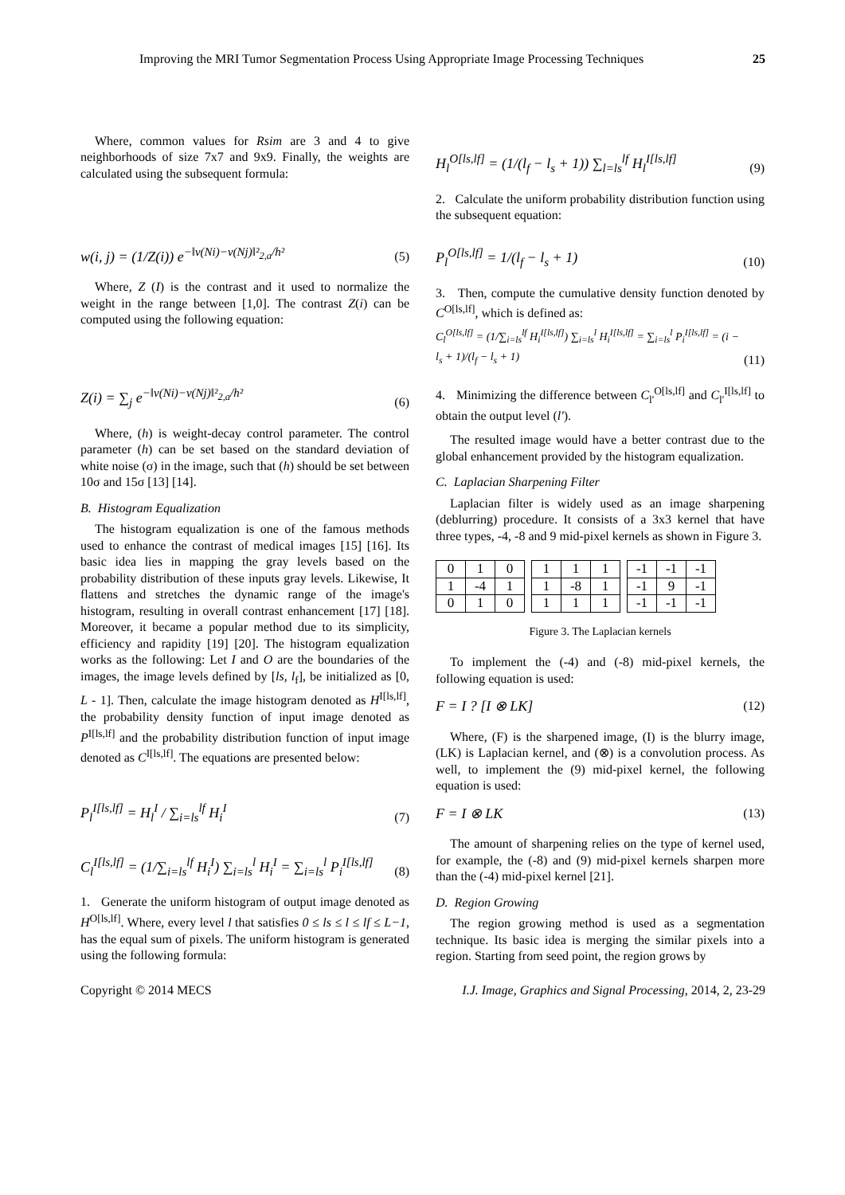Improving the MRI Tumor Segmentation Process Using Appropriate Image Processing Techniques 25
Where, common values for Rsim are 3 and 4 to give neighborhoods of size 7x7 and 9x9. Finally, the weights are calculated using the subsequent formula:
w(i, j) = (1/Z(i)) e<sup>−‖v(Ni)−v(Nj)‖²<sub>2,a</sub>/h²</sup> (5)
Where, Z (I) is the contrast and it used to normalize the weight in the range between [1,0]. The contrast Z(i) can be computed using the following equation:
Z(i) = ∑<sub>j</sub> e<sup>−‖v(Ni)−v(Nj)‖²<sub>2,a</sub>/h²</sup> (6)
Where, (h) is weight-decay control parameter. The control parameter (h) can be set based on the standard deviation of white noise (σ) in the image, such that (h) should be set between 10σ and 15σ [13] [14].
B. Histogram Equalization
The histogram equalization is one of the famous methods used to enhance the contrast of medical images [15] [16]. Its basic idea lies in mapping the gray levels based on the probability distribution of these inputs gray levels. Likewise, It flattens and stretches the dynamic range of the image's histogram, resulting in overall contrast enhancement [17] [18]. Moreover, it became a popular method due to its simplicity, efficiency and rapidity [19] [20]. The histogram equalization works as the following: Let I and O are the boundaries of the images, the image levels defined by [ls, l<sub>f</sub>], be initialized as [0, L - 1]. Then, calculate the image histogram denoted as H<sup>I[ls,lf]</sup>, the probability density function of input image denoted as P<sup>I[ls,lf]</sup> and the probability distribution function of input image denoted as C<sup>I[ls,lf]</sup>. The equations are presented below:
P<sub>l</sub><sup>I[ls,lf]</sup> = H<sub>l</sub><sup>I</sup> / ∑<sub>i=ls</sub><sup>lf</sup> H<sub>i</sub><sup>I</sup> (7)
C<sub>l</sub><sup>I[ls,lf]</sup> = (1/∑<sub>i=ls</sub><sup>lf</sup> H<sub>i</sub><sup>I</sup>) ∑<sub>i=ls</sub><sup>l</sup> H<sub>i</sub><sup>I</sup> = ∑<sub>i=ls</sub><sup>l</sup> P<sub>i</sub><sup>I[ls,lf]</sup> (8)
1. Generate the uniform histogram of output image denoted as H<sup>O[ls,lf]</sup>. Where, every level l that satisfies 0 ≤ ls ≤ l ≤ lf ≤ L−1, has the equal sum of pixels. The uniform histogram is generated using the following formula:
H<sub>l</sub><sup>O[ls,lf]</sup> = (1/(l<sub>f</sub> − l<sub>s</sub> + 1)) ∑<sub>l=ls</sub><sup>lf</sup> H<sub>l</sub><sup>I[ls,lf]</sup> (9)
2. Calculate the uniform probability distribution function using the subsequent equation:
P<sub>l</sub><sup>O[ls,lf]</sup> = 1/(l<sub>f</sub> − l<sub>s</sub> + 1) (10)
3. Then, compute the cumulative density function denoted by C<sup>O[ls,lf]</sup>, which is defined as:
C<sub>l</sub><sup>O[ls,lf]</sup> = (1/∑<sub>i=ls</sub><sup>lf</sup> H<sub>i</sub><sup>I[ls,lf]</sup>) ∑<sub>i=ls</sub><sup>l</sup> H<sub>i</sub><sup>I[ls,lf]</sup> = ∑<sub>i=ls</sub><sup>l</sup> P<sub>i</sub><sup>I[ls,lf]</sup> = (i − l<sub>s</sub> + 1)/(l<sub>f</sub> − l<sub>s</sub> + 1) (11)
4. Minimizing the difference between C<sub>l'</sub><sup>O[ls,lf]</sup> and C<sub>l'</sub><sup>I[ls,lf]</sup> to obtain the output level (l').
The resulted image would have a better contrast due to the global enhancement provided by the histogram equalization.
C. Laplacian Sharpening Filter
Laplacian filter is widely used as an image sharpening (deblurring) procedure. It consists of a 3x3 kernel that have three types, -4, -8 and 9 mid-pixel kernels as shown in Figure 3.
| 0 | 1 | 0 |
| 1 | -4 | 1 |
| 0 | 1 | 0 |
| 1 | 1 | 1 |
| 1 | -8 | 1 |
| 1 | 1 | 1 |
| -1 | -1 | -1 |
| -1 | 9 | -1 |
| -1 | -1 | -1 |
Figure 3. The Laplacian kernels
To implement the (-4) and (-8) mid-pixel kernels, the following equation is used:
F = I ? [I ⊗ LK] (12)
Where, (F) is the sharpened image, (I) is the blurry image, (LK) is Laplacian kernel, and (⊗) is a convolution process. As well, to implement the (9) mid-pixel kernel, the following equation is used:
F = I ⊗ LK (13)
The amount of sharpening relies on the type of kernel used, for example, the (-8) and (9) mid-pixel kernels sharpen more than the (-4) mid-pixel kernel [21].
D. Region Growing
The region growing method is used as a segmentation technique. Its basic idea is merging the similar pixels into a region. Starting from seed point, the region grows by
Copyright © 2014 MECS I.J. Image, Graphics and Signal Processing, 2014, 2, 23-29